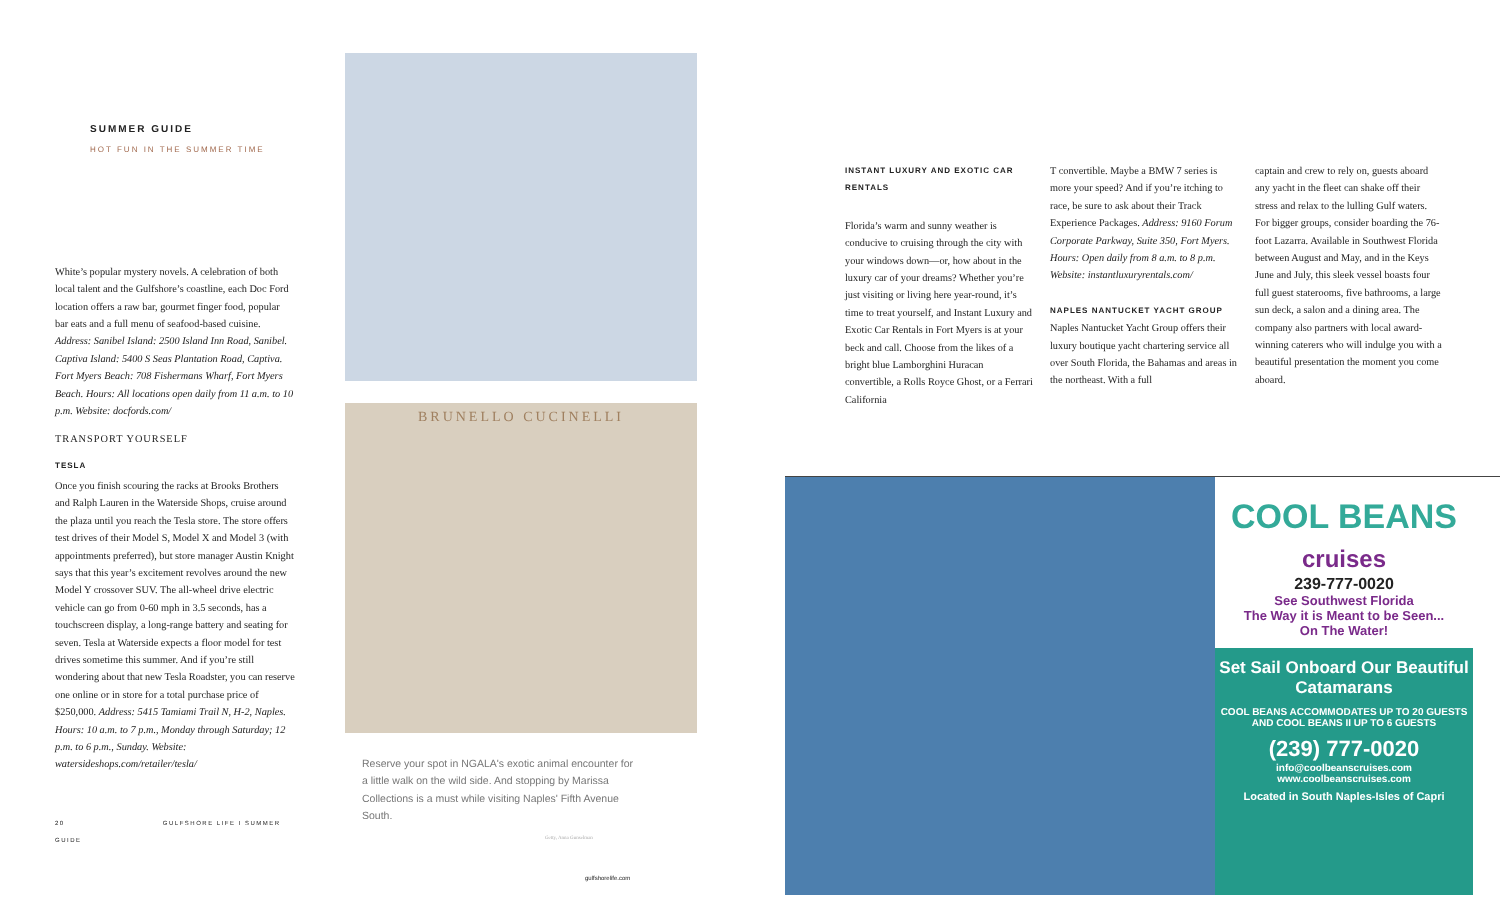SUMMER GUIDE
HOT FUN IN THE SUMMER TIME
White’s popular mystery novels. A celebration of both local talent and the Gulfshore’s coastline, each Doc Ford location offers a raw bar, gourmet finger food, popular bar eats and a full menu of seafood-based cuisine. Address: Sanibel Island: 2500 Island Inn Road, Sanibel. Captiva Island: 5400 S Seas Plantation Road, Captiva. Fort Myers Beach: 708 Fishermans Wharf, Fort Myers Beach. Hours: All locations open daily from 11 a.m. to 10 p.m. Website: docfords.com/
TRANSPORT YOURSELF
TESLA
Once you finish scouring the racks at Brooks Brothers and Ralph Lauren in the Waterside Shops, cruise around the plaza until you reach the Tesla store. The store offers test drives of their Model S, Model X and Model 3 (with appointments preferred), but store manager Austin Knight says that this year’s excitement revolves around the new Model Y crossover SUV. The all-wheel drive electric vehicle can go from 0-60 mph in 3.5 seconds, has a touchscreen display, a long-range battery and seating for seven. Tesla at Waterside expects a floor model for test drives sometime this summer. And if you’re still wondering about that new Tesla Roadster, you can reserve one online or in store for a total purchase price of $250,000. Address: 5415 Tamiami Trail N, H-2, Naples. Hours: 10 a.m. to 7 p.m., Monday through Saturday; 12 p.m. to 6 p.m., Sunday. Website: watersideshops.com/retailer/tesla/
20 GULFSHORE LIFE I SUMMER GUIDE
BRUNELLO CUCINELLI
Reserve your spot in NGALA's exotic animal encounter for a little walk on the wild side. And stopping by Marissa Collections is a must while visiting Naples' Fifth Avenue South.
Getty, Anna Gunselman
gulfshorelife.com
INSTANT LUXURY AND EXOTIC CAR RENTALS
Florida’s warm and sunny weather is conducive to cruising through the city with your windows down—or, how about in the luxury car of your dreams? Whether you’re just visiting or living here year-round, it’s time to treat yourself, and Instant Luxury and Exotic Car Rentals in Fort Myers is at your beck and call. Choose from the likes of a bright blue Lamborghini Huracan convertible, a Rolls Royce Ghost, or a Ferrari California
T convertible. Maybe a BMW 7 series is more your speed? And if you’re itching to race, be sure to ask about their Track Experience Packages. Address: 9160 Forum Corporate Parkway, Suite 350, Fort Myers. Hours: Open daily from 8 a.m. to 8 p.m. Website: instantluxuryrentals.com/
NAPLES NANTUCKET YACHT GROUP
Naples Nantucket Yacht Group offers their luxury boutique yacht chartering service all over South Florida, the Bahamas and areas in the northeast. With a full
captain and crew to rely on, guests aboard any yacht in the fleet can shake off their stress and relax to the lulling Gulf waters. For bigger groups, consider boarding the 76-foot Lazarra. Available in Southwest Florida between August and May, and in the Keys June and July, this sleek vessel boasts four full guest staterooms, five bathrooms, a large sun deck, a salon and a dining area. The company also partners with local award-winning caterers who will indulge you with a beautiful presentation the moment you come aboard.
COOL BEANS
cruises
239-777-0020
See Southwest Florida
The Way it is Meant to be Seen...
On The Water!
Set Sail Onboard Our Beautiful Catamarans
COOL BEANS ACCOMMODATES UP TO 20 GUESTS AND COOL BEANS II UP TO 6 GUESTS
(239) 777-0020
info@coolbeanscruises.com
www.coolbeanscruises.com
Located in South Naples-Isles of Capri